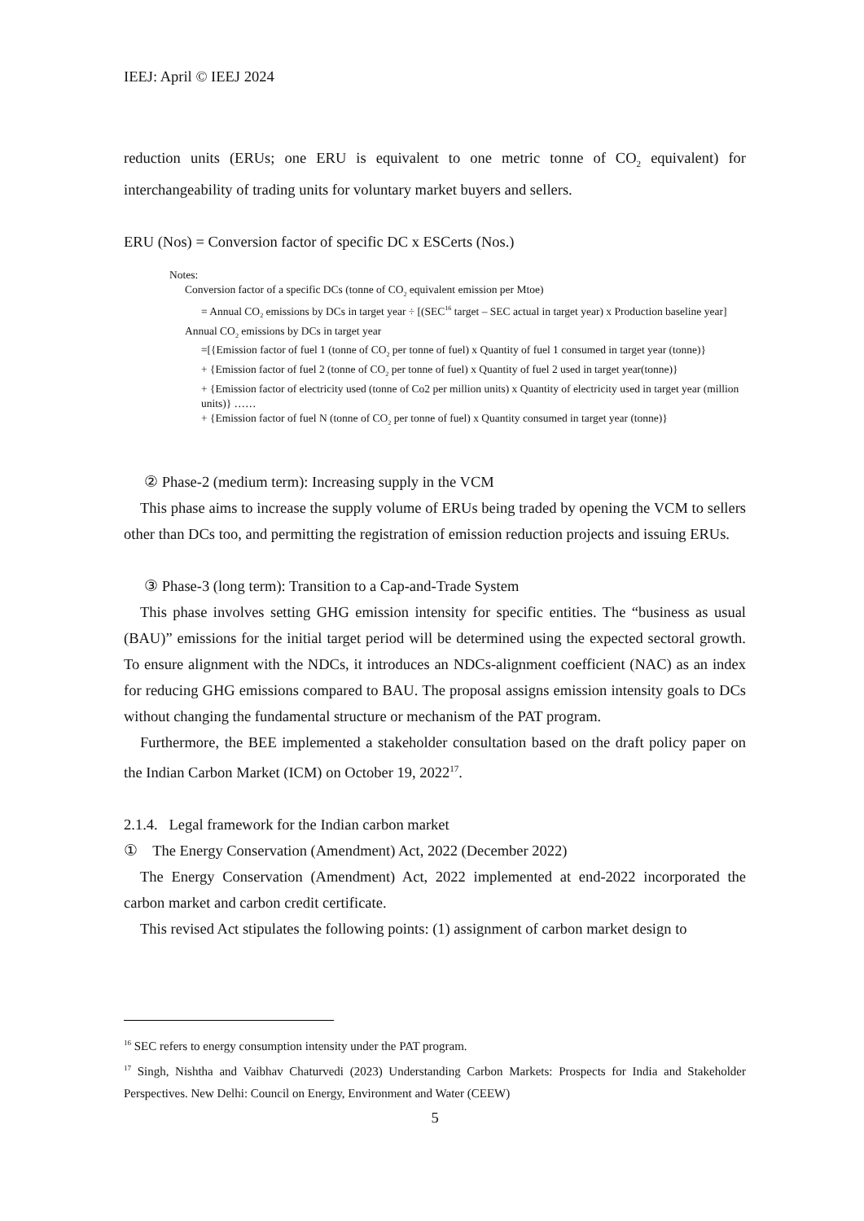IEEJ: April © IEEJ 2024
reduction units (ERUs; one ERU is equivalent to one metric tonne of CO<sub>2</sub> equivalent) for interchangeability of trading units for voluntary market buyers and sellers.
ERU (Nos) = Conversion factor of specific DC x ESCerts (Nos.)
Notes:
Conversion factor of a specific DCs (tonne of CO<sub>2</sub> equivalent emission per Mtoe)
= Annual CO<sub>2</sub> emissions by DCs in target year ÷ [(SEC<sup>16</sup> target – SEC actual in target year) x Production baseline year]
Annual CO<sub>2</sub> emissions by DCs in target year
=[{Emission factor of fuel 1 (tonne of CO<sub>2</sub> per tonne of fuel) x Quantity of fuel 1 consumed in target year (tonne)}
+ {Emission factor of fuel 2 (tonne of CO<sub>2</sub> per tonne of fuel) x Quantity of fuel 2 used in target year(tonne)}
+ {Emission factor of electricity used (tonne of Co2 per million units) x Quantity of electricity used in target year (million units)} ……
+ {Emission factor of fuel N (tonne of CO<sub>2</sub> per tonne of fuel) x Quantity consumed in target year (tonne)}
② Phase-2 (medium term): Increasing supply in the VCM
This phase aims to increase the supply volume of ERUs being traded by opening the VCM to sellers other than DCs too, and permitting the registration of emission reduction projects and issuing ERUs.
③ Phase-3 (long term): Transition to a Cap-and-Trade System
This phase involves setting GHG emission intensity for specific entities. The “business as usual (BAU)” emissions for the initial target period will be determined using the expected sectoral growth. To ensure alignment with the NDCs, it introduces an NDCs-alignment coefficient (NAC) as an index for reducing GHG emissions compared to BAU. The proposal assigns emission intensity goals to DCs without changing the fundamental structure or mechanism of the PAT program.
Furthermore, the BEE implemented a stakeholder consultation based on the draft policy paper on the Indian Carbon Market (ICM) on October 19, 2022<sup>17</sup>.
2.1.4. Legal framework for the Indian carbon market
① The Energy Conservation (Amendment) Act, 2022 (December 2022)
The Energy Conservation (Amendment) Act, 2022 implemented at end-2022 incorporated the carbon market and carbon credit certificate.
This revised Act stipulates the following points: (1) assignment of carbon market design to
<sup>16</sup> SEC refers to energy consumption intensity under the PAT program.
<sup>17</sup> Singh, Nishtha and Vaibhav Chaturvedi (2023) Understanding Carbon Markets: Prospects for India and Stakeholder Perspectives. New Delhi: Council on Energy, Environment and Water (CEEW)
5